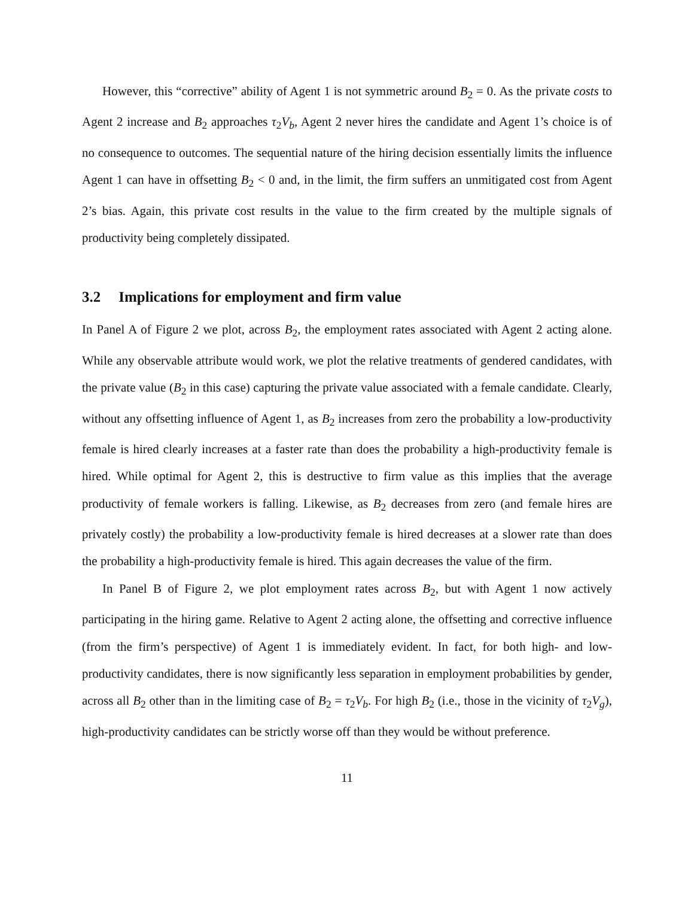However, this “corrective” ability of Agent 1 is not symmetric around B<sub>2</sub> = 0. As the private costs to Agent 2 increase and B<sub>2</sub> approaches τ<sub>2</sub>V<sub>b</sub>, Agent 2 never hires the candidate and Agent 1’s choice is of no consequence to outcomes. The sequential nature of the hiring decision essentially limits the influence Agent 1 can have in offsetting B<sub>2</sub> < 0 and, in the limit, the firm suffers an unmitigated cost from Agent 2’s bias. Again, this private cost results in the value to the firm created by the multiple signals of productivity being completely dissipated.
3.2 Implications for employment and firm value
In Panel A of Figure 2 we plot, across B<sub>2</sub>, the employment rates associated with Agent 2 acting alone. While any observable attribute would work, we plot the relative treatments of gendered candidates, with the private value (B<sub>2</sub> in this case) capturing the private value associated with a female candidate. Clearly, without any offsetting influence of Agent 1, as B<sub>2</sub> increases from zero the probability a low-productivity female is hired clearly increases at a faster rate than does the probability a high-productivity female is hired. While optimal for Agent 2, this is destructive to firm value as this implies that the average productivity of female workers is falling. Likewise, as B<sub>2</sub> decreases from zero (and female hires are privately costly) the probability a low-productivity female is hired decreases at a slower rate than does the probability a high-productivity female is hired. This again decreases the value of the firm.
In Panel B of Figure 2, we plot employment rates across B<sub>2</sub>, but with Agent 1 now actively participating in the hiring game. Relative to Agent 2 acting alone, the offsetting and corrective influence (from the firm’s perspective) of Agent 1 is immediately evident. In fact, for both high- and low-productivity candidates, there is now significantly less separation in employment probabilities by gender, across all B<sub>2</sub> other than in the limiting case of B<sub>2</sub> = τ<sub>2</sub>V<sub>b</sub>. For high B<sub>2</sub> (i.e., those in the vicinity of τ<sub>2</sub>V<sub>g</sub>), high-productivity candidates can be strictly worse off than they would be without preference.
11